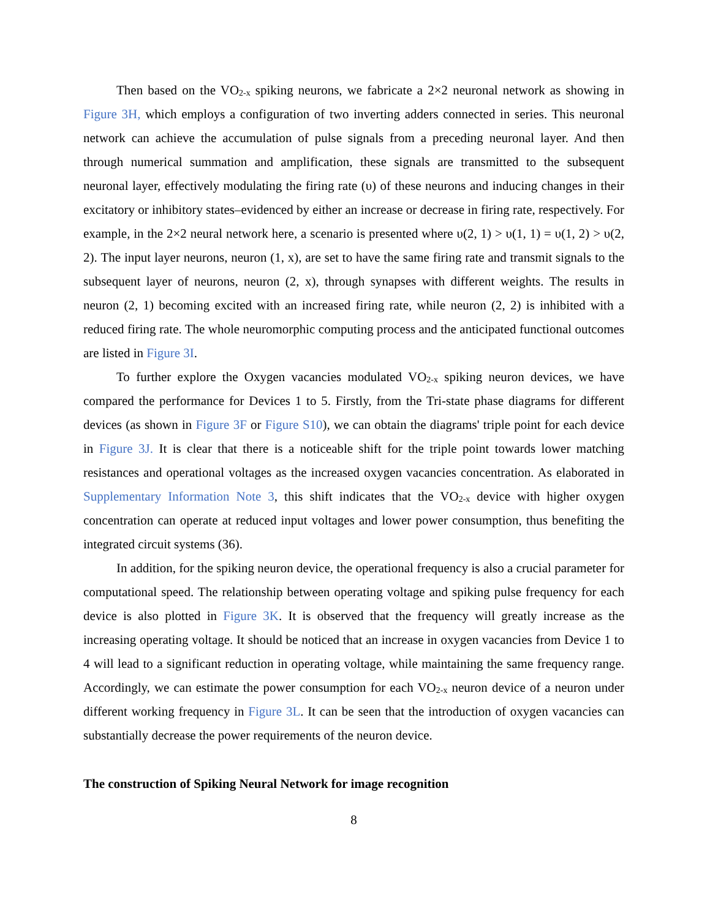Then based on the VO<sub>2-x</sub> spiking neurons, we fabricate a 2×2 neuronal network as showing in Figure 3H, which employs a configuration of two inverting adders connected in series. This neuronal network can achieve the accumulation of pulse signals from a preceding neuronal layer. And then through numerical summation and amplification, these signals are transmitted to the subsequent neuronal layer, effectively modulating the firing rate (υ) of these neurons and inducing changes in their excitatory or inhibitory states–evidenced by either an increase or decrease in firing rate, respectively. For example, in the 2×2 neural network here, a scenario is presented where υ(2, 1) > υ(1, 1) = υ(1, 2) > υ(2, 2). The input layer neurons, neuron (1, x), are set to have the same firing rate and transmit signals to the subsequent layer of neurons, neuron (2, x), through synapses with different weights. The results in neuron (2, 1) becoming excited with an increased firing rate, while neuron (2, 2) is inhibited with a reduced firing rate. The whole neuromorphic computing process and the anticipated functional outcomes are listed in Figure 3I.
To further explore the Oxygen vacancies modulated VO<sub>2-x</sub> spiking neuron devices, we have compared the performance for Devices 1 to 5. Firstly, from the Tri-state phase diagrams for different devices (as shown in Figure 3F or Figure S10), we can obtain the diagrams' triple point for each device in Figure 3J. It is clear that there is a noticeable shift for the triple point towards lower matching resistances and operational voltages as the increased oxygen vacancies concentration. As elaborated in Supplementary Information Note 3, this shift indicates that the VO<sub>2-x</sub> device with higher oxygen concentration can operate at reduced input voltages and lower power consumption, thus benefiting the integrated circuit systems (36).
In addition, for the spiking neuron device, the operational frequency is also a crucial parameter for computational speed. The relationship between operating voltage and spiking pulse frequency for each device is also plotted in Figure 3K. It is observed that the frequency will greatly increase as the increasing operating voltage. It should be noticed that an increase in oxygen vacancies from Device 1 to 4 will lead to a significant reduction in operating voltage, while maintaining the same frequency range. Accordingly, we can estimate the power consumption for each VO<sub>2-x</sub> neuron device of a neuron under different working frequency in Figure 3L. It can be seen that the introduction of oxygen vacancies can substantially decrease the power requirements of the neuron device.
The construction of Spiking Neural Network for image recognition
8